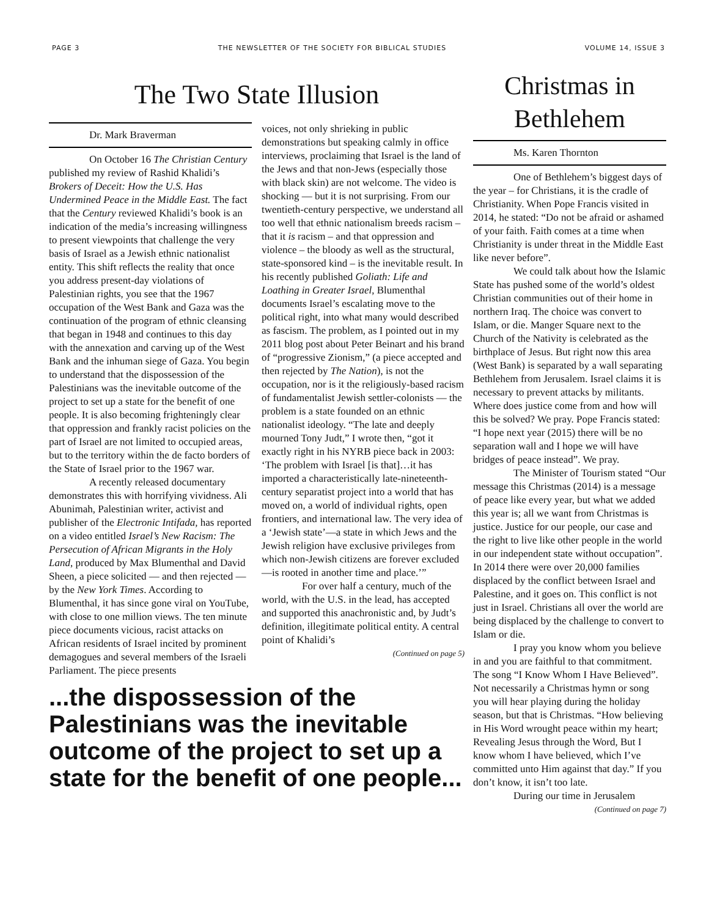PAGE 3 THE NEWSLETTER OF THE SOCIETY FOR BIBLICAL STUDIES VOLUME 14, ISSUE 3
The Two State Illusion
Dr. Mark Braverman
On October 16 The Christian Century published my review of Rashid Khalidi’s Brokers of Deceit: How the U.S. Has Undermined Peace in the Middle East. The fact that the Century reviewed Khalidi’s book is an indication of the media’s increasing willingness to present viewpoints that challenge the very basis of Israel as a Jewish ethnic nationalist entity. This shift reflects the reality that once you address present-day violations of Palestinian rights, you see that the 1967 occupation of the West Bank and Gaza was the continuation of the program of ethnic cleansing that began in 1948 and continues to this day with the annexation and carving up of the West Bank and the inhuman siege of Gaza. You begin to understand that the dispossession of the Palestinians was the inevitable outcome of the project to set up a state for the benefit of one people. It is also becoming frighteningly clear that oppression and frankly racist policies on the part of Israel are not limited to occupied areas, but to the territory within the de facto borders of the State of Israel prior to the 1967 war.
A recently released documentary demonstrates this with horrifying vividness. Ali Abunimah, Palestinian writer, activist and publisher of the Electronic Intifada, has reported on a video entitled Israel’s New Racism: The Persecution of African Migrants in the Holy Land, produced by Max Blumenthal and David Sheen, a piece solicited — and then rejected — by the New York Times. According to Blumenthal, it has since gone viral on YouTube, with close to one million views. The ten minute piece documents vicious, racist attacks on African residents of Israel incited by prominent demagogues and several members of the Israeli Parliament. The piece presents
voices, not only shrieking in public demonstrations but speaking calmly in office interviews, proclaiming that Israel is the land of the Jews and that non-Jews (especially those with black skin) are not welcome. The video is shocking — but it is not surprising. From our twentieth-century perspective, we understand all too well that ethnic nationalism breeds racism – that it is racism – and that oppression and violence – the bloody as well as the structural, state-sponsored kind – is the inevitable result. In his recently published Goliath: Life and Loathing in Greater Israel, Blumenthal documents Israel’s escalating move to the political right, into what many would described as fascism. The problem, as I pointed out in my 2011 blog post about Peter Beinart and his brand of “progressive Zionism,” (a piece accepted and then rejected by The Nation), is not the occupation, nor is it the religiously-based racism of fundamentalist Jewish settler-colonists — the problem is a state founded on an ethnic nationalist ideology. “The late and deeply mourned Tony Judt,” I wrote then, “got it exactly right in his NYRB piece back in 2003: ‘The problem with Israel [is that]…it has imported a characteristically late-nineteenth-century separatist project into a world that has moved on, a world of individual rights, open frontiers, and international law. The very idea of a ‘Jewish state’—a state in which Jews and the Jewish religion have exclusive privileges from which non-Jewish citizens are forever excluded—is rooted in another time and place.’”
For over half a century, much of the world, with the U.S. in the lead, has accepted and supported this anachronistic and, by Judt’s definition, illegitimate political entity. A central point of Khalidi’s
(Continued on page 5)
...the dispossession of the Palestinians was the inevitable outcome of the project to set up a state for the benefit of one people...
Christmas in Bethlehem
Ms. Karen Thornton
One of Bethlehem’s biggest days of the year – for Christians, it is the cradle of Christianity. When Pope Francis visited in 2014, he stated: “Do not be afraid or ashamed of your faith. Faith comes at a time when Christianity is under threat in the Middle East like never before”.
We could talk about how the Islamic State has pushed some of the world’s oldest Christian communities out of their home in northern Iraq. The choice was convert to Islam, or die. Manger Square next to the Church of the Nativity is celebrated as the birthplace of Jesus. But right now this area (West Bank) is separated by a wall separating Bethlehem from Jerusalem. Israel claims it is necessary to prevent attacks by militants. Where does justice come from and how will this be solved? We pray. Pope Francis stated: “I hope next year (2015) there will be no separation wall and I hope we will have bridges of peace instead”. We pray.
The Minister of Tourism stated “Our message this Christmas (2014) is a message of peace like every year, but what we added this year is; all we want from Christmas is justice. Justice for our people, our case and the right to live like other people in the world in our independent state without occupation”. In 2014 there were over 20,000 families displaced by the conflict between Israel and Palestine, and it goes on. This conflict is not just in Israel. Christians all over the world are being displaced by the challenge to convert to Islam or die.
I pray you know whom you believe in and you are faithful to that commitment. The song “I Know Whom I Have Believed”. Not necessarily a Christmas hymn or song you will hear playing during the holiday season, but that is Christmas. “How believing in His Word wrought peace within my heart; Revealing Jesus through the Word, But I know whom I have believed, which I’ve committed unto Him against that day.” If you don’t know, it isn’t too late.
During our time in Jerusalem
(Continued on page 7)